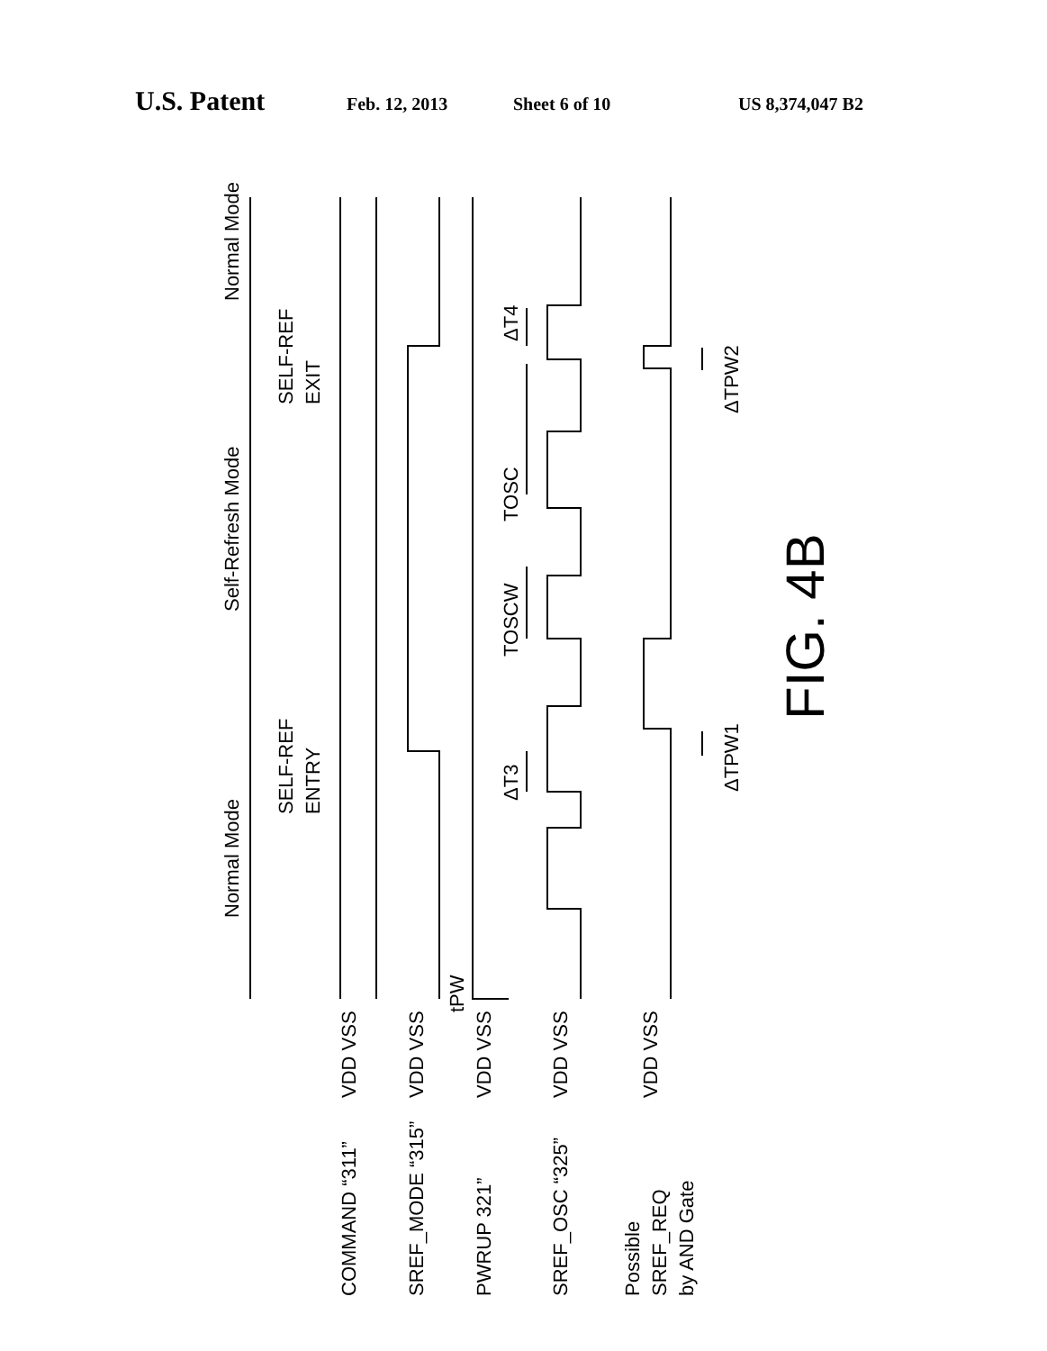U.S. Patent Feb. 12, 2013 Sheet 6 of 10 US 8,374,047 B2
Normal Mode
Self-Refresh Mode
Normal Mode
SELF-REF
EXIT
SELF-REF
ENTRY
ΔT4
TOSC
TOSCW
ΔT3
ΔTPW2
ΔTPW1
tPW
FIG. 4B
VDD VSS
VDD VSS
VDD VSS
VDD VSS
VDD VSS
COMMAND “311”
SREF_MODE “315”
PWRUP 321”
SREF_OSC “325”
Possible
SREF_REQ
by AND Gate